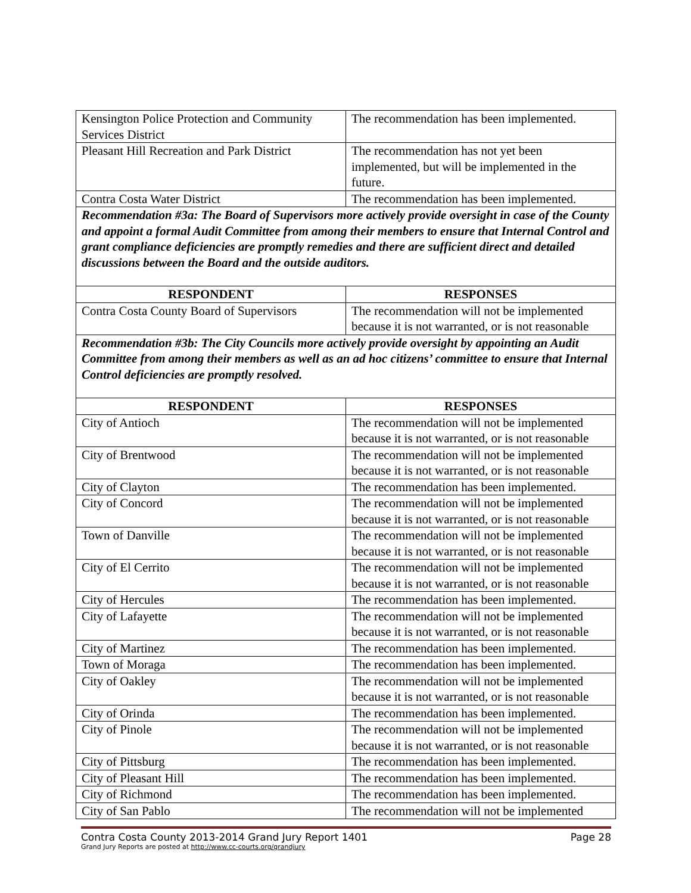| Kensington Police Protection and Community Services District | The recommendation has been implemented. |
| Pleasant Hill Recreation and Park District | The recommendation has not yet been implemented, but will be implemented in the future. |
| Contra Costa Water District | The recommendation has been implemented. |
| Recommendation #3a: The Board of Supervisors more actively provide oversight in case of the County and appoint a formal Audit Committee from among their members to ensure that Internal Control and grant compliance deficiencies are promptly remedies and there are sufficient direct and detailed discussions between the Board and the outside auditors. | |
| RESPONDENT | RESPONSES |
| Contra Costa County Board of Supervisors | The recommendation will not be implemented because it is not warranted, or is not reasonable |
| Recommendation #3b: The City Councils more actively provide oversight by appointing an Audit Committee from among their members as well as an ad hoc citizens’ committee to ensure that Internal Control deficiencies are promptly resolved. | |
| RESPONDENT | RESPONSES |
| City of Antioch | The recommendation will not be implemented because it is not warranted, or is not reasonable |
| City of Brentwood | The recommendation will not be implemented because it is not warranted, or is not reasonable |
| City of Clayton | The recommendation has been implemented. |
| City of Concord | The recommendation will not be implemented because it is not warranted, or is not reasonable |
| Town of Danville | The recommendation will not be implemented because it is not warranted, or is not reasonable |
| City of El Cerrito | The recommendation will not be implemented because it is not warranted, or is not reasonable |
| City of Hercules | The recommendation has been implemented. |
| City of Lafayette | The recommendation will not be implemented because it is not warranted, or is not reasonable |
| City of Martinez | The recommendation has been implemented. |
| Town of Moraga | The recommendation has been implemented. |
| City of Oakley | The recommendation will not be implemented because it is not warranted, or is not reasonable |
| City of Orinda | The recommendation has been implemented. |
| City of Pinole | The recommendation will not be implemented because it is not warranted, or is not reasonable |
| City of Pittsburg | The recommendation has been implemented. |
| City of Pleasant Hill | The recommendation has been implemented. |
| City of Richmond | The recommendation has been implemented. |
| City of San Pablo | The recommendation will not be implemented |
Contra Costa County 2013-2014 Grand Jury Report 1401 Page 28
Grand Jury Reports are posted at http://www.cc-courts.org/grandjury